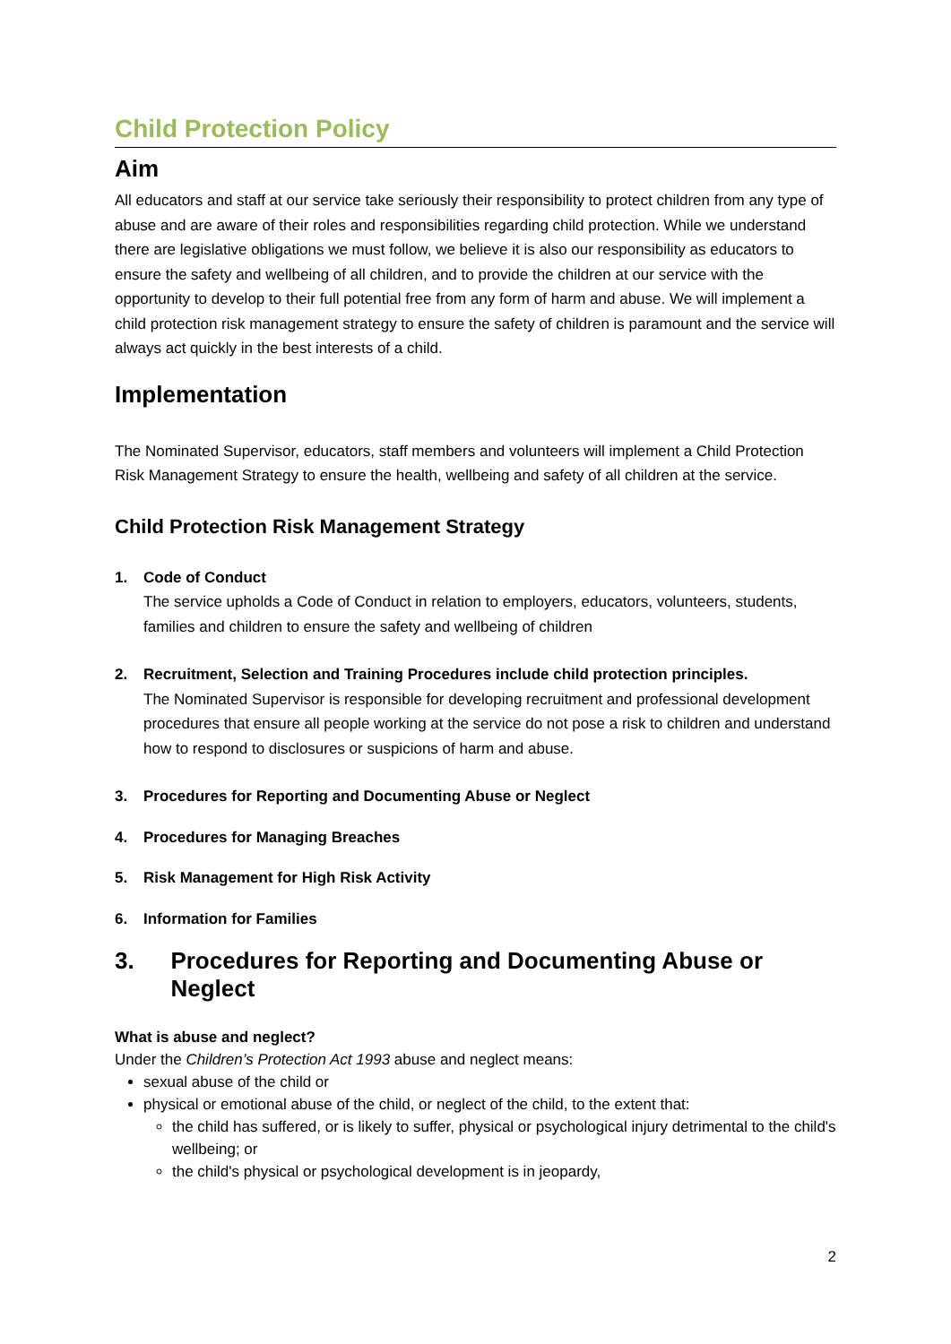Child Protection Policy
Aim
All educators and staff at our service take seriously their responsibility to protect children from any type of abuse and are aware of their roles and responsibilities regarding child protection. While we understand there are legislative obligations we must follow, we believe it is also our responsibility as educators to ensure the safety and wellbeing of all children, and to provide the children at our service with the opportunity to develop to their full potential free from any form of harm and abuse. We will implement a child protection risk management strategy to ensure the safety of children is paramount and the service will always act quickly in the best interests of a child.
Implementation
The Nominated Supervisor, educators, staff members and volunteers will implement a Child Protection Risk Management Strategy to ensure the health, wellbeing and safety of all children at the service.
Child Protection Risk Management Strategy
1. Code of Conduct
The service upholds a Code of Conduct in relation to employers, educators, volunteers, students, families and children to ensure the safety and wellbeing of children
2. Recruitment, Selection and Training Procedures include child protection principles.
The Nominated Supervisor is responsible for developing recruitment and professional development procedures that ensure all people working at the service do not pose a risk to children and understand how to respond to disclosures or suspicions of harm and abuse.
3. Procedures for Reporting and Documenting Abuse or Neglect
4. Procedures for Managing Breaches
5. Risk Management for High Risk Activity
6. Information for Families
3. Procedures for Reporting and Documenting Abuse or Neglect
What is abuse and neglect?
Under the Children’s Protection Act 1993 abuse and neglect means:
sexual abuse of the child or
physical or emotional abuse of the child, or neglect of the child, to the extent that:
the child has suffered, or is likely to suffer, physical or psychological injury detrimental to the child's wellbeing; or
the child's physical or psychological development is in jeopardy,
2